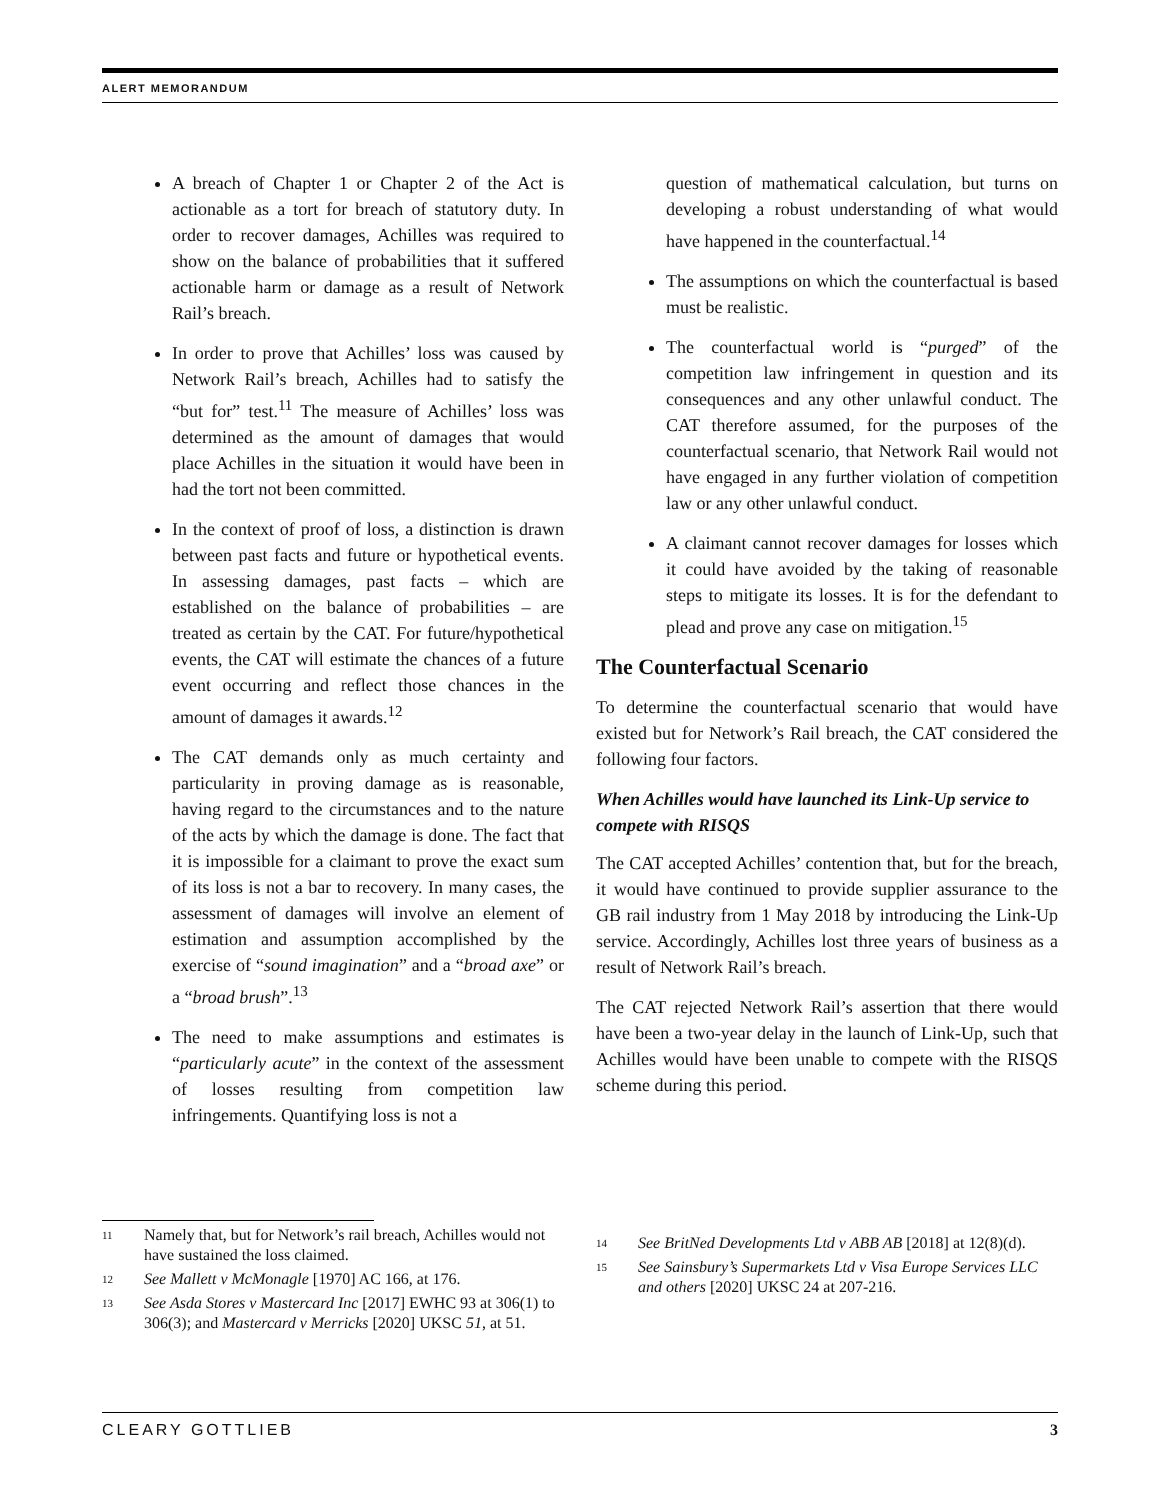ALERT MEMORANDUM
A breach of Chapter 1 or Chapter 2 of the Act is actionable as a tort for breach of statutory duty. In order to recover damages, Achilles was required to show on the balance of probabilities that it suffered actionable harm or damage as a result of Network Rail’s breach.
In order to prove that Achilles’ loss was caused by Network Rail’s breach, Achilles had to satisfy the “but for” test.<sup>11</sup> The measure of Achilles’ loss was determined as the amount of damages that would place Achilles in the situation it would have been in had the tort not been committed.
In the context of proof of loss, a distinction is drawn between past facts and future or hypothetical events. In assessing damages, past facts – which are established on the balance of probabilities – are treated as certain by the CAT. For future/hypothetical events, the CAT will estimate the chances of a future event occurring and reflect those chances in the amount of damages it awards.<sup>12</sup>
The CAT demands only as much certainty and particularity in proving damage as is reasonable, having regard to the circumstances and to the nature of the acts by which the damage is done. The fact that it is impossible for a claimant to prove the exact sum of its loss is not a bar to recovery. In many cases, the assessment of damages will involve an element of estimation and assumption accomplished by the exercise of “sound imagination” and a “broad axe” or a “broad brush”.<sup>13</sup>
The need to make assumptions and estimates is “particularly acute” in the context of the assessment of losses resulting from competition law infringements. Quantifying loss is not a
question of mathematical calculation, but turns on developing a robust understanding of what would have happened in the counterfactual.<sup>14</sup>
The assumptions on which the counterfactual is based must be realistic.
The counterfactual world is “purged” of the competition law infringement in question and its consequences and any other unlawful conduct. The CAT therefore assumed, for the purposes of the counterfactual scenario, that Network Rail would not have engaged in any further violation of competition law or any other unlawful conduct.
A claimant cannot recover damages for losses which it could have avoided by the taking of reasonable steps to mitigate its losses. It is for the defendant to plead and prove any case on mitigation.<sup>15</sup>
The Counterfactual Scenario
To determine the counterfactual scenario that would have existed but for Network’s Rail breach, the CAT considered the following four factors.
When Achilles would have launched its Link-Up service to compete with RISQS
The CAT accepted Achilles’ contention that, but for the breach, it would have continued to provide supplier assurance to the GB rail industry from 1 May 2018 by introducing the Link-Up service. Accordingly, Achilles lost three years of business as a result of Network Rail’s breach.
The CAT rejected Network Rail’s assertion that there would have been a two-year delay in the launch of Link-Up, such that Achilles would have been unable to compete with the RISQS scheme during this period.
11 Namely that, but for Network’s rail breach, Achilles would not have sustained the loss claimed.
12 See Mallett v McMonagle [1970] AC 166, at 176.
13 See Asda Stores v Mastercard Inc [2017] EWHC 93 at 306(1) to 306(3); and Mastercard v Merricks [2020] UKSC 51, at 51.
14 See BritNed Developments Ltd v ABB AB [2018] at 12(8)(d).
15 See Sainsbury’s Supermarkets Ltd v Visa Europe Services LLC and others [2020] UKSC 24 at 207-216.
CLEARY GOTTLIEB 3